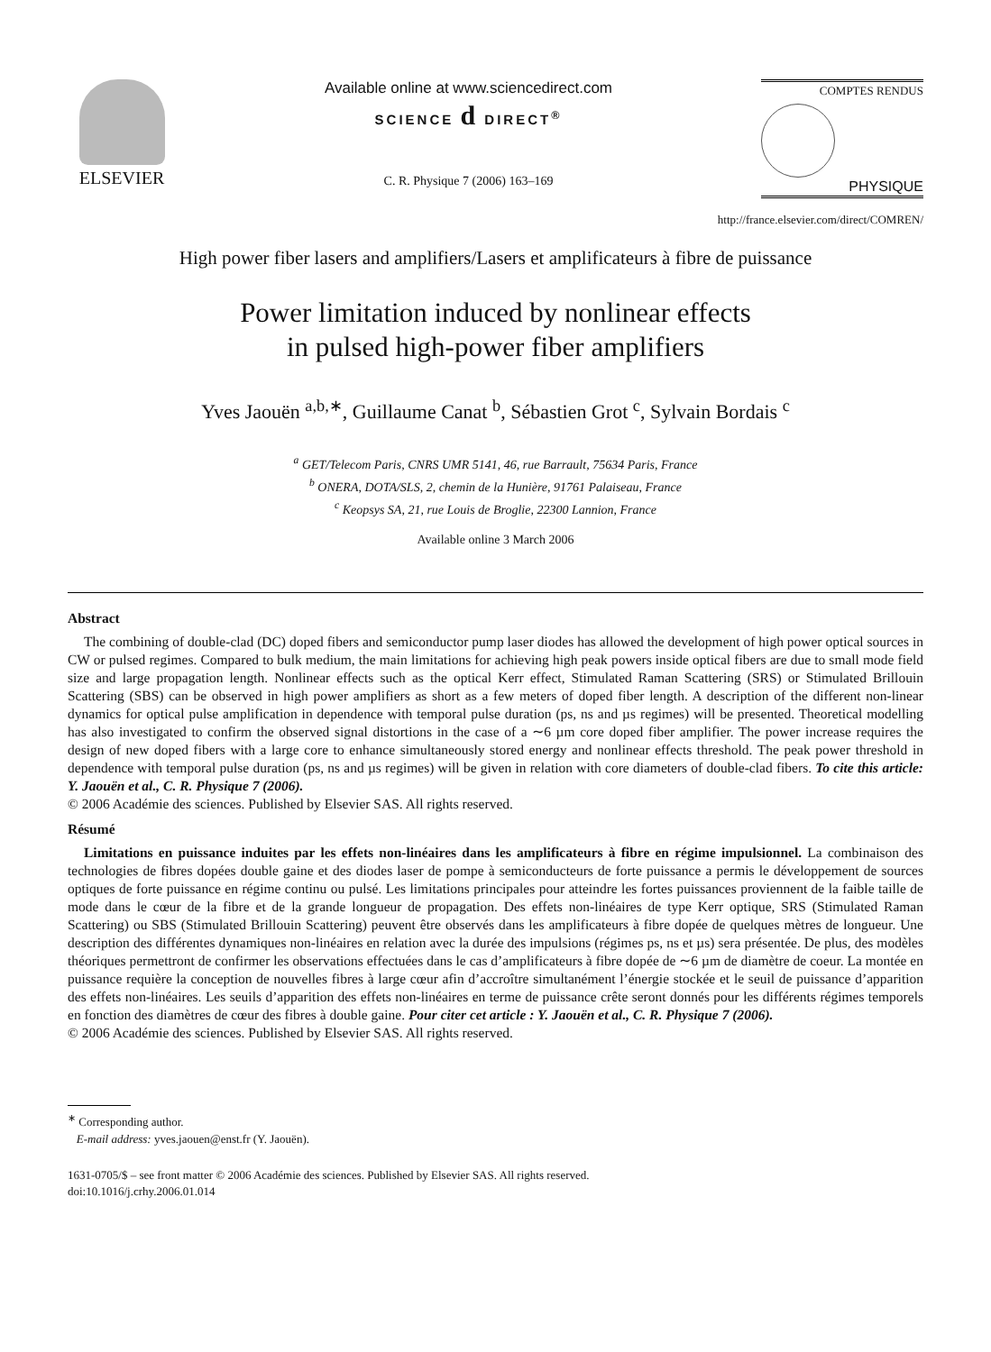ELSEVIER
Available online at www.sciencedirect.com
SCIENCE d DIRECT<sup>®</sup>
C. R. Physique 7 (2006) 163–169
COMPTES RENDUS
PHYSIQUE
http://france.elsevier.com/direct/COMREN/
High power fiber lasers and amplifiers/Lasers et amplificateurs à fibre de puissance
Power limitation induced by nonlinear effects
in pulsed high-power fiber amplifiers
Yves Jaouën <sup>a,b,∗</sup>, Guillaume Canat <sup>b</sup>, Sébastien Grot <sup>c</sup>, Sylvain Bordais <sup>c</sup>
<sup>a</sup> GET/Telecom Paris, CNRS UMR 5141, 46, rue Barrault, 75634 Paris, France
<sup>b</sup> ONERA, DOTA/SLS, 2, chemin de la Hunière, 91761 Palaiseau, France
<sup>c</sup> Keopsys SA, 21, rue Louis de Broglie, 22300 Lannion, France
Available online 3 March 2006
Abstract
The combining of double-clad (DC) doped fibers and semiconductor pump laser diodes has allowed the development of high power optical sources in CW or pulsed regimes. Compared to bulk medium, the main limitations for achieving high peak powers inside optical fibers are due to small mode field size and large propagation length. Nonlinear effects such as the optical Kerr effect, Stimulated Raman Scattering (SRS) or Stimulated Brillouin Scattering (SBS) can be observed in high power amplifiers as short as a few meters of doped fiber length. A description of the different non-linear dynamics for optical pulse amplification in dependence with temporal pulse duration (ps, ns and µs regimes) will be presented. Theoretical modelling has also investigated to confirm the observed signal distortions in the case of a ∼6 µm core doped fiber amplifier. The power increase requires the design of new doped fibers with a large core to enhance simultaneously stored energy and nonlinear effects threshold. The peak power threshold in dependence with temporal pulse duration (ps, ns and µs regimes) will be given in relation with core diameters of double-clad fibers. To cite this article: Y. Jaouën et al., C. R. Physique 7 (2006).
© 2006 Académie des sciences. Published by Elsevier SAS. All rights reserved.
Résumé
Limitations en puissance induites par les effets non-linéaires dans les amplificateurs à fibre en régime impulsionnel. La combinaison des technologies de fibres dopées double gaine et des diodes laser de pompe à semiconducteurs de forte puissance a permis le développement de sources optiques de forte puissance en régime continu ou pulsé. Les limitations principales pour atteindre les fortes puissances proviennent de la faible taille de mode dans le cœur de la fibre et de la grande longueur de propagation. Des effets non-linéaires de type Kerr optique, SRS (Stimulated Raman Scattering) ou SBS (Stimulated Brillouin Scattering) peuvent être observés dans les amplificateurs à fibre dopée de quelques mètres de longueur. Une description des différentes dynamiques non-linéaires en relation avec la durée des impulsions (régimes ps, ns et µs) sera présentée. De plus, des modèles théoriques permettront de confirmer les observations effectuées dans le cas d’amplificateurs à fibre dopée de ∼6 µm de diamètre de coeur. La montée en puissance requière la conception de nouvelles fibres à large cœur afin d’accroître simultanément l’énergie stockée et le seuil de puissance d’apparition des effets non-linéaires. Les seuils d’apparition des effets non-linéaires en terme de puissance crête seront donnés pour les différents régimes temporels en fonction des diamètres de cœur des fibres à double gaine. Pour citer cet article : Y. Jaouën et al., C. R. Physique 7 (2006).
© 2006 Académie des sciences. Published by Elsevier SAS. All rights reserved.
<sup>∗</sup> Corresponding author.
E-mail address: yves.jaouen@enst.fr (Y. Jaouën).
1631-0705/$ – see front matter © 2006 Académie des sciences. Published by Elsevier SAS. All rights reserved.
doi:10.1016/j.crhy.2006.01.014